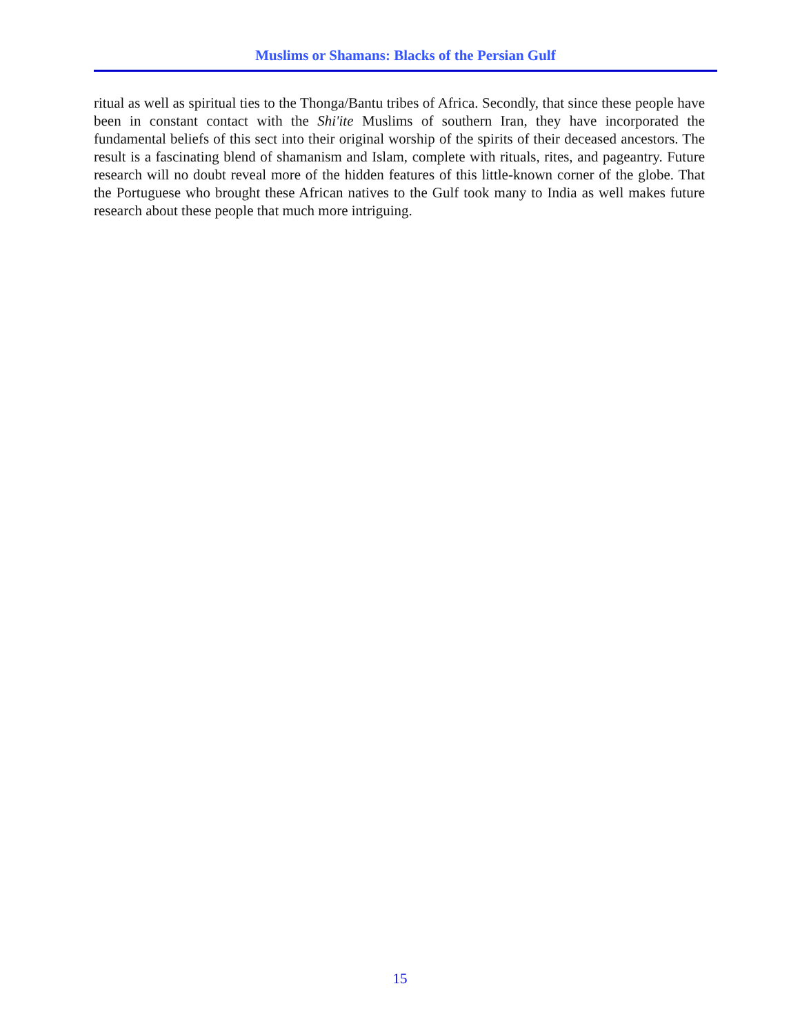Muslims or Shamans: Blacks of the Persian Gulf
ritual as well as spiritual ties to the Thonga/Bantu tribes of Africa. Secondly, that since these people have been in constant contact with the Shi'ite Muslims of southern Iran, they have incorporated the fundamental beliefs of this sect into their original worship of the spirits of their deceased ancestors. The result is a fascinating blend of shamanism and Islam, complete with rituals, rites, and pageantry. Future research will no doubt reveal more of the hidden features of this little-known corner of the globe. That the Portuguese who brought these African natives to the Gulf took many to India as well makes future research about these people that much more intriguing.
15